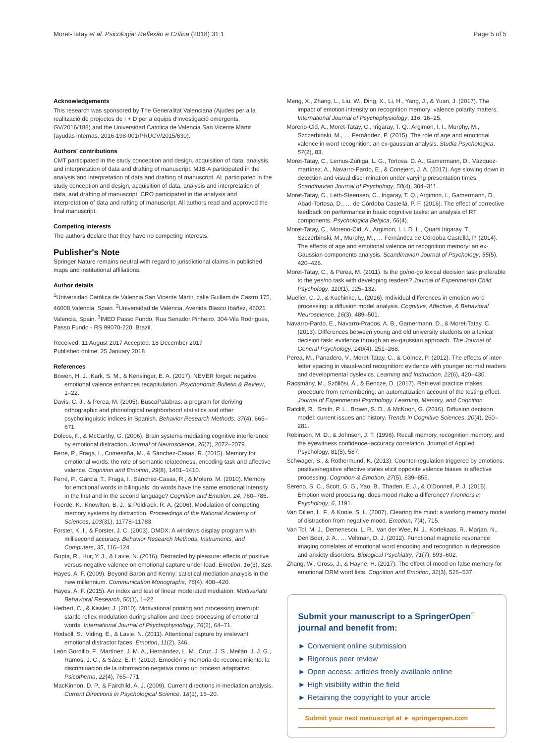Moret-Tatay et al. Psicologia: Reflexão e Crítica (2018) 31:1 Page 5 of 5
Acknowledgements
This research was sponsored by The Generalitat Valenciana (Ajudes per a la realització de projectes de I + D per a equips d'investigació emergents, GV/2016/188) and the Universidad Catolica de Valencia San Vicente Mártir (ayudas internas, 2016-198-001/PRUCV/2015/630).
Authors' contributions
CMT participated in the study conception and design, acquisition of data, analysis, and interpretation of data and drafting of manuscript. MJB-A participated in the analysis and interpretation of data and drafting of manuscript. AL participated in the study conception and design, acquisition of data, analysis and interpretation of data, and drafting of manuscript. CRO participated in the analysis and interpretation of data and rafting of manuscript. All authors read and approved the final manuscript.
Competing interests
The authors declare that they have no competing interests.
Publisher's Note
Springer Nature remains neutral with regard to jurisdictional claims in published maps and institutional affiliations.
Author details
<sup>1</sup> Universidad Católica de Valencia San Vicente Mártir, calle Guillem de Castro 175, 46008 Valencia, Spain. <sup>2</sup>Universidad de València, Avenida Blasco Ibáñez, 46021 Valencia, Spain. <sup>3</sup>IMED Passo Fundo, Rua Senador Pinheiro, 304-Vila Rodrigues, Passo Fundo - RS 99070-220, Brazil.
Received: 11 August 2017 Accepted: 18 December 2017
Published online: 25 January 2018
References
Bowen, H. J., Kark, S. M., & Kensinger, E. A. (2017). NEVER forget: negative emotional valence enhances recapitulation. Psychonomic Bulletin & Review, 1–22.
Davis, C. J., & Perea, M. (2005). BuscaPalabras: a program for deriving orthographic and phonological neighborhood statistics and other psycholinguistic indices in Spanish. Behavior Research Methods, 37(4), 665–671.
Dolcos, F., & McCarthy, G. (2006). Brain systems mediating cognitive interference by emotional distraction. Journal of Neuroscience, 26(7), 2072–2079.
Ferré, P., Fraga, I., Comesaña, M., & Sánchez-Casas, R. (2015). Memory for emotional words: the role of semantic relatedness, encoding task and affective valence. Cognition and Emotion, 29(8), 1401–1410.
Ferré, P., García, T., Fraga, I., Sánchez-Casas, R., & Molero, M. (2010). Memory for emotional words in bilinguals: do words have the same emotional intensity in the first and in the second language? Cognition and Emotion, 24, 760–785.
Foerde, K., Knowlton, B. J., & Poldrack, R. A. (2006). Modulation of competing memory systems by distraction. Proceedings of the National Academy of Sciences, 103(31), 11778–11783.
Forster, K. I., & Forster, J. C. (2003). DMDX: A windows display program with millisecond accuracy. Behavior Research Methods, Instruments, and Computers, 35, 116–124.
Gupta, R., Hur, Y. J., & Lavie, N. (2016). Distracted by pleasure: effects of positive versus negative valence on emotional capture under load. Emotion, 16(3), 328.
Hayes, A. F. (2009). Beyond Baron and Kenny: satistical mediation analysis in the new millennium. Communication Monographs, 76(4), 408–420.
Hayes, A. F. (2015). An index and test of linear moderated mediation. Multivariate Behavioral Research, 50(1), 1–22.
Herbert, C., & Kissler, J. (2010). Motivational priming and processing interrupt: startle reflex modulation during shallow and deep processing of emotional words. International Journal of Psychophysiology, 76(2), 64–71.
Hodsoll, S., Viding, E., & Lavie, N. (2011). Attentional capture by irrelevant emotional distractor faces. Emotion, 11(2), 346.
León Gordillo, F., Martínez, J. M. A., Hernández, L. M., Cruz, J. S., Meilán, J. J. G., Ramos, J. C., & Sáez, E. P. (2010). Emoción y memoria de reconocimiento: la discriminación de la información negativa como un proceso adaptativo. Psicothema, 22(4), 765–771.
MacKinnon, D. P., & Fairchild, A. J. (2009). Current directions in mediation analysis. Current Directions in Psychological Science, 18(1), 16–20.
Meng, X., Zhang, L., Liu, W., Ding, X., Li, H., Yang, J., & Yuan, J. (2017). The impact of emotion intensity on recognition memory: valence polarity matters. International Journal of Psychophysiology, 116, 16–25.
Moreno-Cid, A., Moret-Tatay, C., Irigaray, T. Q., Argimon, I. I., Murphy, M., Szczerbinski, M., … Fernández, P. (2015). The role of age and emotional valence in word recognition: an ex-gaussian analysis. Studia Psychologica, 57(2), 83.
Moret-Tatay, C., Lemus-Zúñiga, L. G., Tortosa, D. A., Gamermann, D., Vázquez-martínez, A., Navarro-Pardo, E., & Conejero, J. A. (2017). Age slowing down in detection and visual discrimination under varying presentation times. Scandinavian Journal of Psychology, 58(4), 304–311.
Moret-Tatay, C., Leth-Steensen, C., Irigaray, T. Q., Argimon, I., Gamermann, D., Abad-Tortosa, D., … de Córdoba Castellá, P. F. (2016). The effect of corrective feedback on performance in basic cognitive tasks: an analysis of RT components. Psychologica Belgica, 56(4).
Moret-Tatay, C., Moreno-Cid, A., Argimon, I. I. D. L., Quarti Irigaray, T., Szczerbinski, M., Murphy, M., … Fernández de Córdoba Castellá, P. (2014). The effects of age and emotional valence on recognition memory: an ex-Gaussian components analysis. Scandinavian Journal of Psychology, 55(5), 420–426.
Moret-Tatay, C., & Perea, M. (2011). Is the go/no-go lexical decision task preferable to the yes/no task with developing readers? Journal of Experimental Child Psychology, 110(1), 125–132.
Mueller, C. J., & Kuchinke, L. (2016). Individual differences in emotion word processing: a diffusion model analysis. Cognitive, Affective, & Behavioral Neuroscience, 16(3), 489–501.
Navarro-Pardo, E., Navarro-Prados, A. B., Gamermann, D., & Moret-Tatay, C. (2013). Differences between young and old university students on a lexical decision task: evidence through an ex-gaussian approach. The Journal of General Psychology, 140(4), 251–268.
Perea, M., Panadero, V., Moret-Tatay, C., & Gómez, P. (2012). The effects of inter-letter spacing in visual-word recognition: evidence with younger normal readers and developmental dyslexics. Learning and Instruction, 22(6), 420–430.
Racsmány, M., Szőllősi, Á., & Bencze, D. (2017). Retrieval practice makes procedure from remembering: an automatization account of the testing effect. Journal of Experimental Psychology. Learning, Memory, and Cognition.
Ratcliff, R., Smith, P. L., Brown, S. D., & McKoon, G. (2016). Diffusion decision model: current issues and history. Trends in Cognitive Sciences, 20(4), 260–281.
Robinson, M. D., & Johnson, J. T. (1996). Recall memory, recognition memory, and the eyewitness confidence–accuracy correlation. Journal of Applied Psychology, 81(5), 587.
Schwager, S., & Rothermund, K. (2013). Counter-regulation triggered by emotions: positive/negative affective states elicit opposite valence biases in affective processing. Cognition & Emotion, 27(5), 839–855.
Sereno, S. C., Scott, G. G., Yao, B., Thaden, E. J., & O'Donnell, P. J. (2015). Emotion word processing: does mood make a difference? Frontiers in Psychology, 6, 1191.
Van Dillen, L. F., & Koole, S. L. (2007). Clearing the mind: a working memory model of distraction from negative mood. Emotion, 7(4), 715.
Van Tol, M. J., Demenescu, L. R., Van der Wee, N. J., Kortekaas, R., Marjan, N., Den Boer, J. A., … Veltman, D. J. (2012). Functional magnetic resonance imaging correlates of emotional word encoding and recognition in depression and anxiety disorders. Biological Psychiatry, 71(7), 593–602.
Zhang, W., Gross, J., & Hayne, H. (2017). The effect of mood on false memory for emotional DRM word lists. Cognition and Emotion, 31(3), 526–537.
Submit your manuscript to a SpringerOpen<sup>○</sup> journal and benefit from:
► Convenient online submission
► Rigorous peer review
► Open access: articles freely available online
► High visibility within the field
► Retaining the copyright to your article
Submit your next manuscript at ► springeropen.com